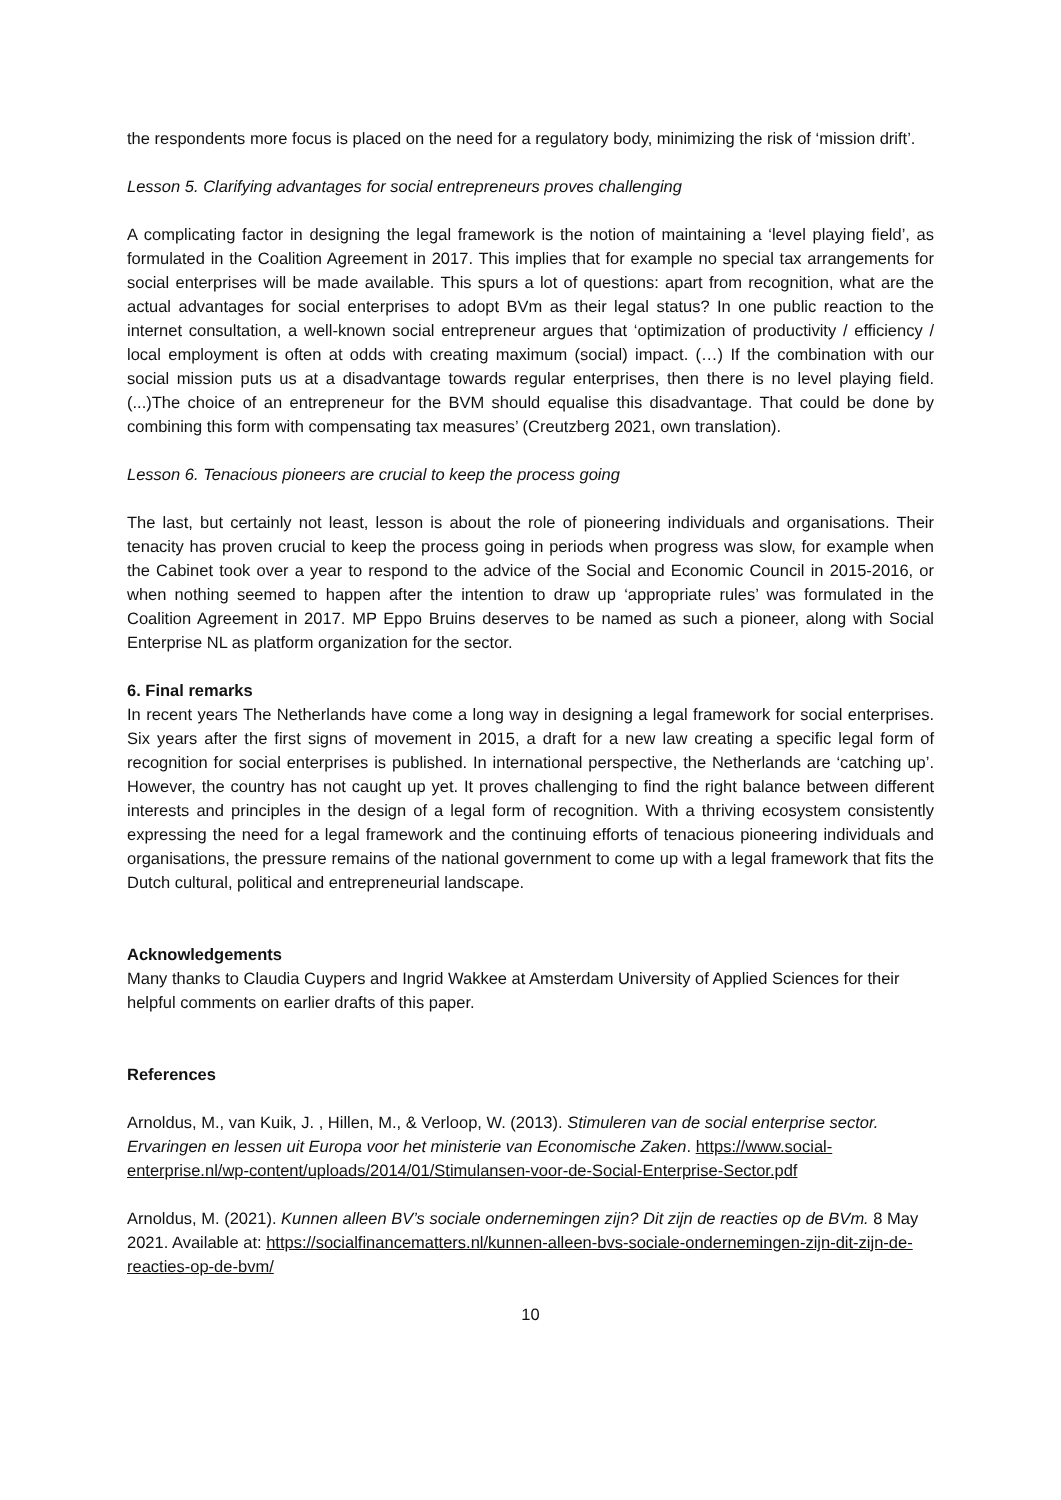the respondents more focus is placed on the need for a regulatory body, minimizing the risk of ‘mission drift’.
Lesson 5. Clarifying advantages for social entrepreneurs proves challenging
A complicating factor in designing the legal framework is the notion of maintaining a ‘level playing field’, as formulated in the Coalition Agreement in 2017. This implies that for example no special tax arrangements for social enterprises will be made available. This spurs a lot of questions: apart from recognition, what are the actual advantages for social enterprises to adopt BVm as their legal status? In one public reaction to the internet consultation, a well-known social entrepreneur argues that ‘optimization of productivity / efficiency / local employment is often at odds with creating maximum (social) impact. (…) If the combination with our social mission puts us at a disadvantage towards regular enterprises, then there is no level playing field. (...)The choice of an entrepreneur for the BVM should equalise this disadvantage. That could be done by combining this form with compensating tax measures’ (Creutzberg 2021, own translation).
Lesson 6. Tenacious pioneers are crucial to keep the process going
The last, but certainly not least, lesson is about the role of pioneering individuals and organisations. Their tenacity has proven crucial to keep the process going in periods when progress was slow, for example when the Cabinet took over a year to respond to the advice of the Social and Economic Council in 2015-2016, or when nothing seemed to happen after the intention to draw up ‘appropriate rules’ was formulated in the Coalition Agreement in 2017. MP Eppo Bruins deserves to be named as such a pioneer, along with Social Enterprise NL as platform organization for the sector.
6. Final remarks
In recent years The Netherlands have come a long way in designing a legal framework for social enterprises. Six years after the first signs of movement in 2015, a draft for a new law creating a specific legal form of recognition for social enterprises is published. In international perspective, the Netherlands are ‘catching up’. However, the country has not caught up yet. It proves challenging to find the right balance between different interests and principles in the design of a legal form of recognition. With a thriving ecosystem consistently expressing the need for a legal framework and the continuing efforts of tenacious pioneering individuals and organisations, the pressure remains of the national government to come up with a legal framework that fits the Dutch cultural, political and entrepreneurial landscape.
Acknowledgements
Many thanks to Claudia Cuypers and Ingrid Wakkee at Amsterdam University of Applied Sciences for their helpful comments on earlier drafts of this paper.
References
Arnoldus, M., van Kuik, J. , Hillen, M., & Verloop, W. (2013). Stimuleren van de social enterprise sector. Ervaringen en lessen uit Europa voor het ministerie van Economische Zaken. https://www.social-enterprise.nl/wp-content/uploads/2014/01/Stimulansen-voor-de-Social-Enterprise-Sector.pdf
Arnoldus, M. (2021). Kunnen alleen BV’s sociale ondernemingen zijn? Dit zijn de reacties op de BVm. 8 May 2021. Available at: https://socialfinancematters.nl/kunnen-alleen-bvs-sociale-ondernemingen-zijn-dit-zijn-de-reacties-op-de-bvm/
10